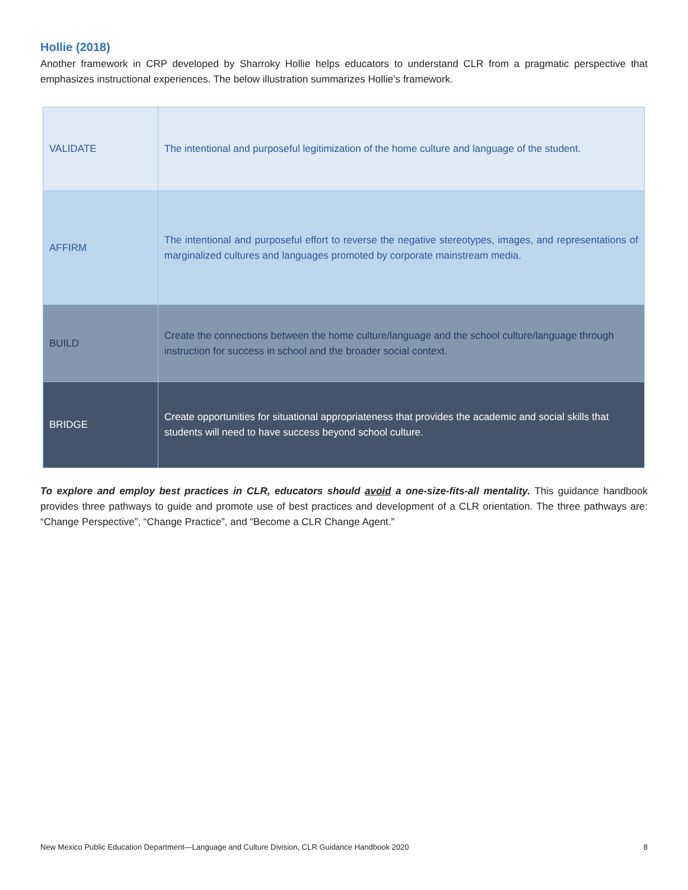Hollie (2018)
Another framework in CRP developed by Sharroky Hollie helps educators to understand CLR from a pragmatic perspective that emphasizes instructional experiences. The below illustration summarizes Hollie’s framework.
| VALIDATE | The intentional and purposeful legitimization of the home culture and language of the student. |
| AFFIRM | The intentional and purposeful effort to reverse the negative stereotypes, images, and representations of marginalized cultures and languages promoted by corporate mainstream media. |
| BUILD | Create the connections between the home culture/language and the school culture/language through instruction for success in school and the broader social context. |
| BRIDGE | Create opportunities for situational appropriateness that provides the academic and social skills that students will need to have success beyond school culture. |
To explore and employ best practices in CLR, educators should avoid a one-size-fits-all mentality. This guidance handbook provides three pathways to guide and promote use of best practices and development of a CLR orientation. The three pathways are: “Change Perspective”, “Change Practice”, and “Become a CLR Change Agent.”
New Mexico Public Education Department—Language and Culture Division, CLR Guidance Handbook 2020 8